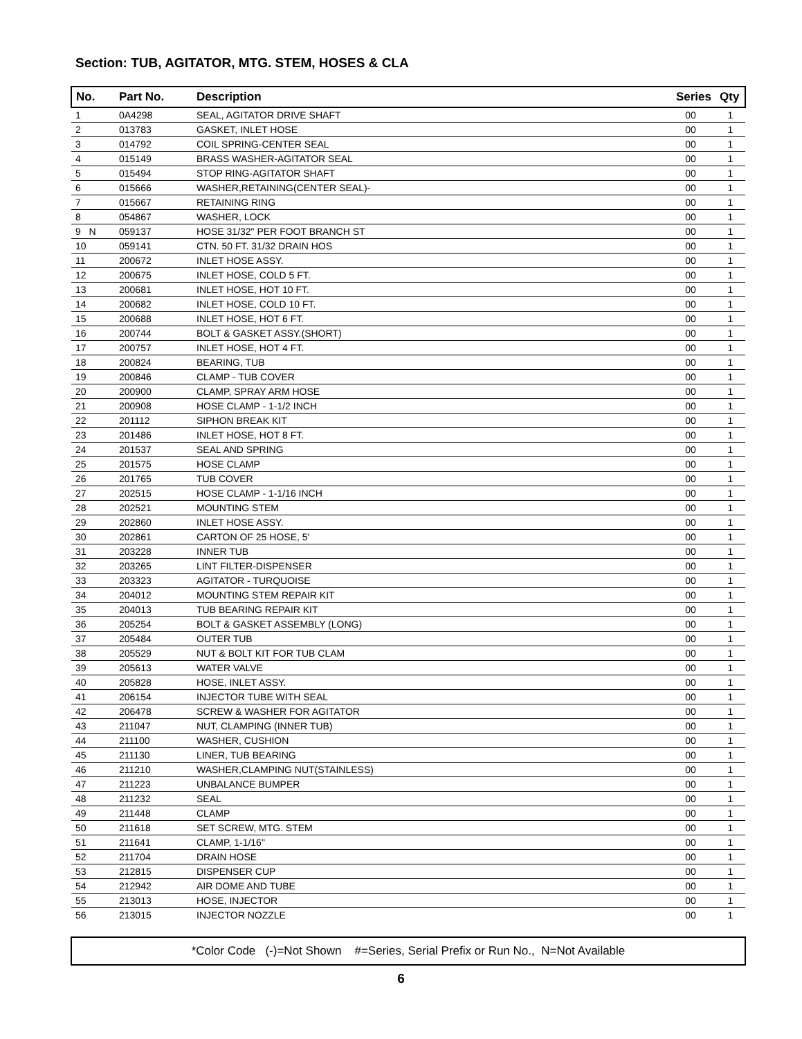Section: TUB, AGITATOR, MTG. STEM, HOSES & CLA
| No. | Part No. | Description | Series | Qty |
| --- | --- | --- | --- | --- |
| 1 | 0A4298 | SEAL, AGITATOR DRIVE SHAFT | 00 | 1 |
| 2 | 013783 | GASKET, INLET HOSE | 00 | 1 |
| 3 | 014792 | COIL SPRING-CENTER SEAL | 00 | 1 |
| 4 | 015149 | BRASS WASHER-AGITATOR SEAL | 00 | 1 |
| 5 | 015494 | STOP RING-AGITATOR SHAFT | 00 | 1 |
| 6 | 015666 | WASHER,RETAINING(CENTER SEAL)- | 00 | 1 |
| 7 | 015667 | RETAINING RING | 00 | 1 |
| 8 | 054867 | WASHER, LOCK | 00 | 1 |
| 9 N | 059137 | HOSE 31/32" PER FOOT BRANCH ST | 00 | 1 |
| 10 | 059141 | CTN. 50 FT. 31/32 DRAIN HOS | 00 | 1 |
| 11 | 200672 | INLET HOSE ASSY. | 00 | 1 |
| 12 | 200675 | INLET HOSE, COLD 5 FT. | 00 | 1 |
| 13 | 200681 | INLET HOSE, HOT 10 FT. | 00 | 1 |
| 14 | 200682 | INLET HOSE, COLD 10 FT. | 00 | 1 |
| 15 | 200688 | INLET HOSE, HOT 6 FT. | 00 | 1 |
| 16 | 200744 | BOLT & GASKET ASSY.(SHORT) | 00 | 1 |
| 17 | 200757 | INLET HOSE, HOT 4 FT. | 00 | 1 |
| 18 | 200824 | BEARING, TUB | 00 | 1 |
| 19 | 200846 | CLAMP - TUB COVER | 00 | 1 |
| 20 | 200900 | CLAMP, SPRAY ARM HOSE | 00 | 1 |
| 21 | 200908 | HOSE CLAMP - 1-1/2 INCH | 00 | 1 |
| 22 | 201112 | SIPHON BREAK KIT | 00 | 1 |
| 23 | 201486 | INLET HOSE, HOT 8 FT. | 00 | 1 |
| 24 | 201537 | SEAL AND SPRING | 00 | 1 |
| 25 | 201575 | HOSE CLAMP | 00 | 1 |
| 26 | 201765 | TUB COVER | 00 | 1 |
| 27 | 202515 | HOSE CLAMP - 1-1/16 INCH | 00 | 1 |
| 28 | 202521 | MOUNTING STEM | 00 | 1 |
| 29 | 202860 | INLET HOSE ASSY. | 00 | 1 |
| 30 | 202861 | CARTON OF 25 HOSE, 5' | 00 | 1 |
| 31 | 203228 | INNER TUB | 00 | 1 |
| 32 | 203265 | LINT FILTER-DISPENSER | 00 | 1 |
| 33 | 203323 | AGITATOR - TURQUOISE | 00 | 1 |
| 34 | 204012 | MOUNTING STEM REPAIR KIT | 00 | 1 |
| 35 | 204013 | TUB BEARING REPAIR KIT | 00 | 1 |
| 36 | 205254 | BOLT & GASKET ASSEMBLY (LONG) | 00 | 1 |
| 37 | 205484 | OUTER TUB | 00 | 1 |
| 38 | 205529 | NUT & BOLT KIT FOR TUB CLAM | 00 | 1 |
| 39 | 205613 | WATER VALVE | 00 | 1 |
| 40 | 205828 | HOSE, INLET ASSY. | 00 | 1 |
| 41 | 206154 | INJECTOR TUBE WITH SEAL | 00 | 1 |
| 42 | 206478 | SCREW & WASHER FOR AGITATOR | 00 | 1 |
| 43 | 211047 | NUT, CLAMPING (INNER TUB) | 00 | 1 |
| 44 | 211100 | WASHER, CUSHION | 00 | 1 |
| 45 | 211130 | LINER, TUB BEARING | 00 | 1 |
| 46 | 211210 | WASHER,CLAMPING NUT(STAINLESS) | 00 | 1 |
| 47 | 211223 | UNBALANCE BUMPER | 00 | 1 |
| 48 | 211232 | SEAL | 00 | 1 |
| 49 | 211448 | CLAMP | 00 | 1 |
| 50 | 211618 | SET SCREW, MTG. STEM | 00 | 1 |
| 51 | 211641 | CLAMP, 1-1/16" | 00 | 1 |
| 52 | 211704 | DRAIN HOSE | 00 | 1 |
| 53 | 212815 | DISPENSER CUP | 00 | 1 |
| 54 | 212942 | AIR DOME AND TUBE | 00 | 1 |
| 55 | 213013 | HOSE, INJECTOR | 00 | 1 |
| 56 | 213015 | INJECTOR NOZZLE | 00 | 1 |
*Color Code (-)=Not Shown #=Series, Serial Prefix or Run No., N=Not Available
6